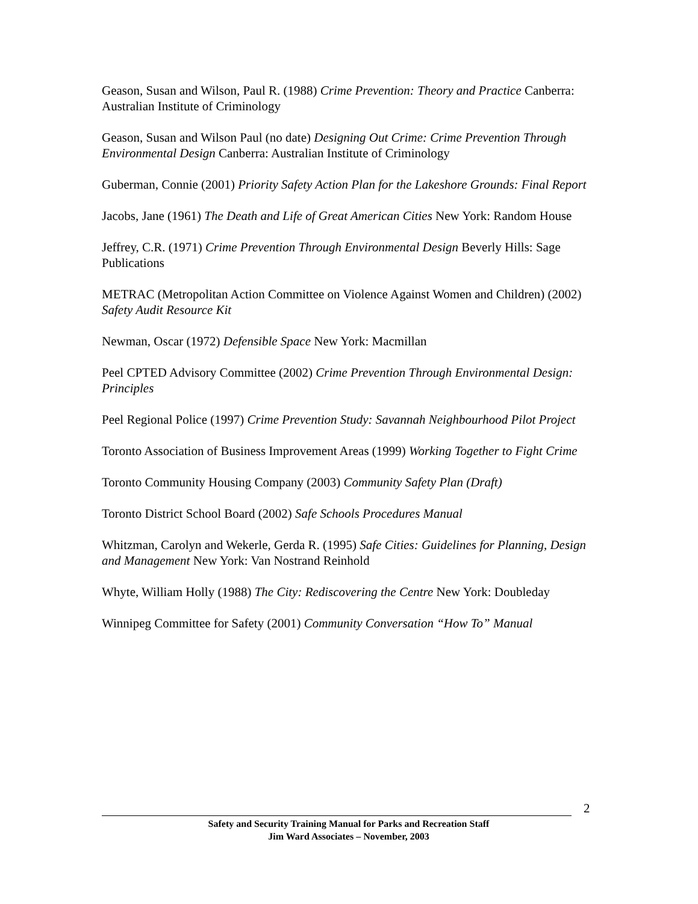Geason, Susan and Wilson, Paul R. (1988) Crime Prevention: Theory and Practice Canberra: Australian Institute of Criminology
Geason, Susan and Wilson Paul (no date) Designing Out Crime: Crime Prevention Through Environmental Design Canberra: Australian Institute of Criminology
Guberman, Connie (2001) Priority Safety Action Plan for the Lakeshore Grounds: Final Report
Jacobs, Jane (1961) The Death and Life of Great American Cities New York: Random House
Jeffrey, C.R. (1971) Crime Prevention Through Environmental Design Beverly Hills: Sage Publications
METRAC (Metropolitan Action Committee on Violence Against Women and Children) (2002) Safety Audit Resource Kit
Newman, Oscar (1972) Defensible Space New York: Macmillan
Peel CPTED Advisory Committee (2002) Crime Prevention Through Environmental Design: Principles
Peel Regional Police (1997) Crime Prevention Study: Savannah Neighbourhood Pilot Project
Toronto Association of Business Improvement Areas (1999) Working Together to Fight Crime
Toronto Community Housing Company (2003) Community Safety Plan (Draft)
Toronto District School Board (2002) Safe Schools Procedures Manual
Whitzman, Carolyn and Wekerle, Gerda R. (1995) Safe Cities: Guidelines for Planning, Design and Management New York: Van Nostrand Reinhold
Whyte, William Holly (1988) The City: Rediscovering the Centre New York: Doubleday
Winnipeg Committee for Safety (2001) Community Conversation “How To” Manual
2
Safety and Security Training Manual for Parks and Recreation Staff
Jim Ward Associates – November, 2003